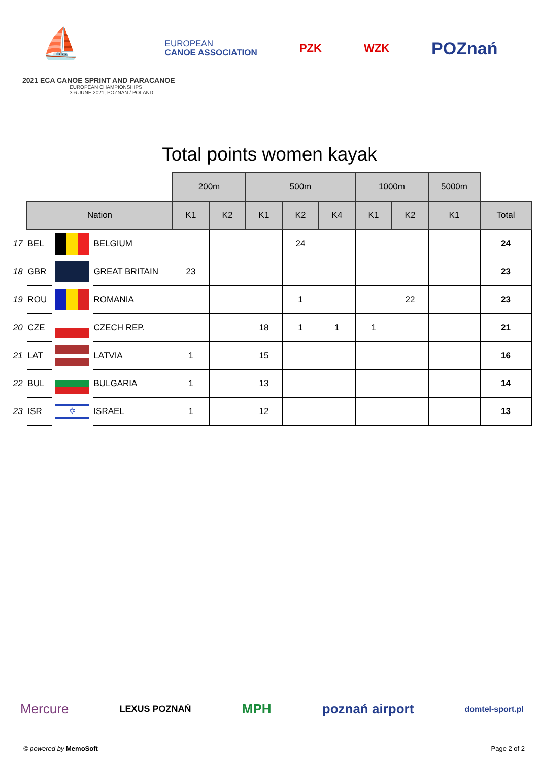⛵
EUROPEAN
CANOE ASSOCIATION
PZK WZK
POZnań
2021 ECA CANOE SPRINT AND PARACANOE
EUROPEAN CHAMPIONSHIPS
3-6 JUNE 2021, POZNAN / POLAND
Total points women kayak
| | | | | 200m | | 500m | | | 1000m | | 5000m | |
| | Nation | | | K1 | K2 | K1 | K2 | K4 | K1 | K2 | K1 | Total |
| 17 | BEL | | BELGIUM | | | | 24 | | | | | 24 |
| 18 | GBR | | GREAT BRITAIN | 23 | | | | | | | | 23 |
| 19 | ROU | | ROMANIA | | | | 1 | | | 22 | | 23 |
| 20 | CZE | | CZECH REP. | | | 18 | 1 | 1 | 1 | | | 21 |
| 21 | LAT | | LATVIA | 1 | | 15 | | | | | | 16 |
| 22 | BUL | | BULGARIA | 1 | | 13 | | | | | | 14 |
| 23 | ISR | ✡ | ISRAEL | 1 | | 12 | | | | | | 13 |
Mercure LEXUS POZNAŃ MPH poznań airport domtel-sport.pl
© powered by MemoSoft Page 2 of 2